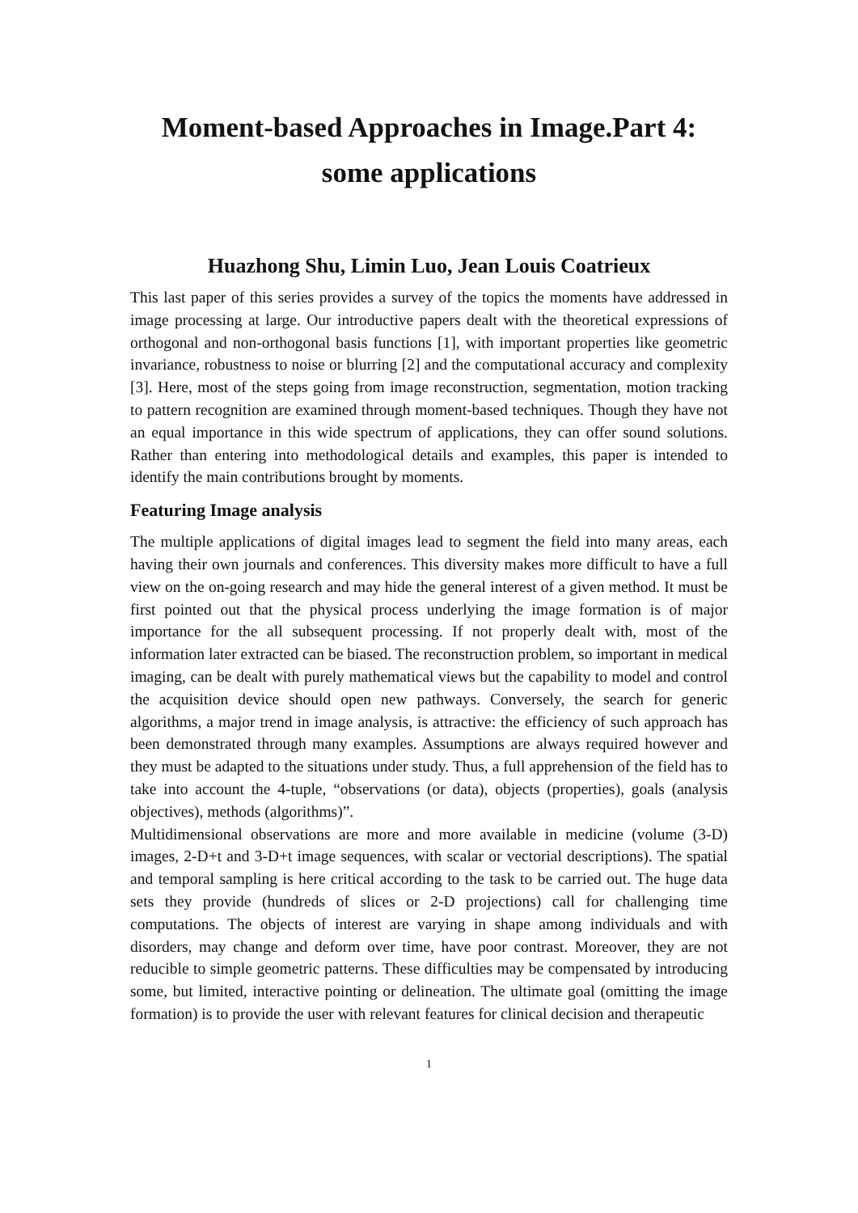Moment-based Approaches in Image.Part 4:
some applications
Huazhong Shu, Limin Luo, Jean Louis Coatrieux
This last paper of this series provides a survey of the topics the moments have addressed in image processing at large. Our introductive papers dealt with the theoretical expressions of orthogonal and non-orthogonal basis functions [1], with important properties like geometric invariance, robustness to noise or blurring [2] and the computational accuracy and complexity [3]. Here, most of the steps going from image reconstruction, segmentation, motion tracking to pattern recognition are examined through moment-based techniques. Though they have not an equal importance in this wide spectrum of applications, they can offer sound solutions. Rather than entering into methodological details and examples, this paper is intended to identify the main contributions brought by moments.
Featuring Image analysis
The multiple applications of digital images lead to segment the field into many areas, each having their own journals and conferences. This diversity makes more difficult to have a full view on the on-going research and may hide the general interest of a given method. It must be first pointed out that the physical process underlying the image formation is of major importance for the all subsequent processing. If not properly dealt with, most of the information later extracted can be biased. The reconstruction problem, so important in medical imaging, can be dealt with purely mathematical views but the capability to model and control the acquisition device should open new pathways. Conversely, the search for generic algorithms, a major trend in image analysis, is attractive: the efficiency of such approach has been demonstrated through many examples. Assumptions are always required however and they must be adapted to the situations under study. Thus, a full apprehension of the field has to take into account the 4-tuple, “observations (or data), objects (properties), goals (analysis objectives), methods (algorithms)”.
Multidimensional observations are more and more available in medicine (volume (3-D) images, 2-D+t and 3-D+t image sequences, with scalar or vectorial descriptions). The spatial and temporal sampling is here critical according to the task to be carried out. The huge data sets they provide (hundreds of slices or 2-D projections) call for challenging time computations. The objects of interest are varying in shape among individuals and with disorders, may change and deform over time, have poor contrast. Moreover, they are not reducible to simple geometric patterns. These difficulties may be compensated by introducing some, but limited, interactive pointing or delineation. The ultimate goal (omitting the image formation) is to provide the user with relevant features for clinical decision and therapeutic
1